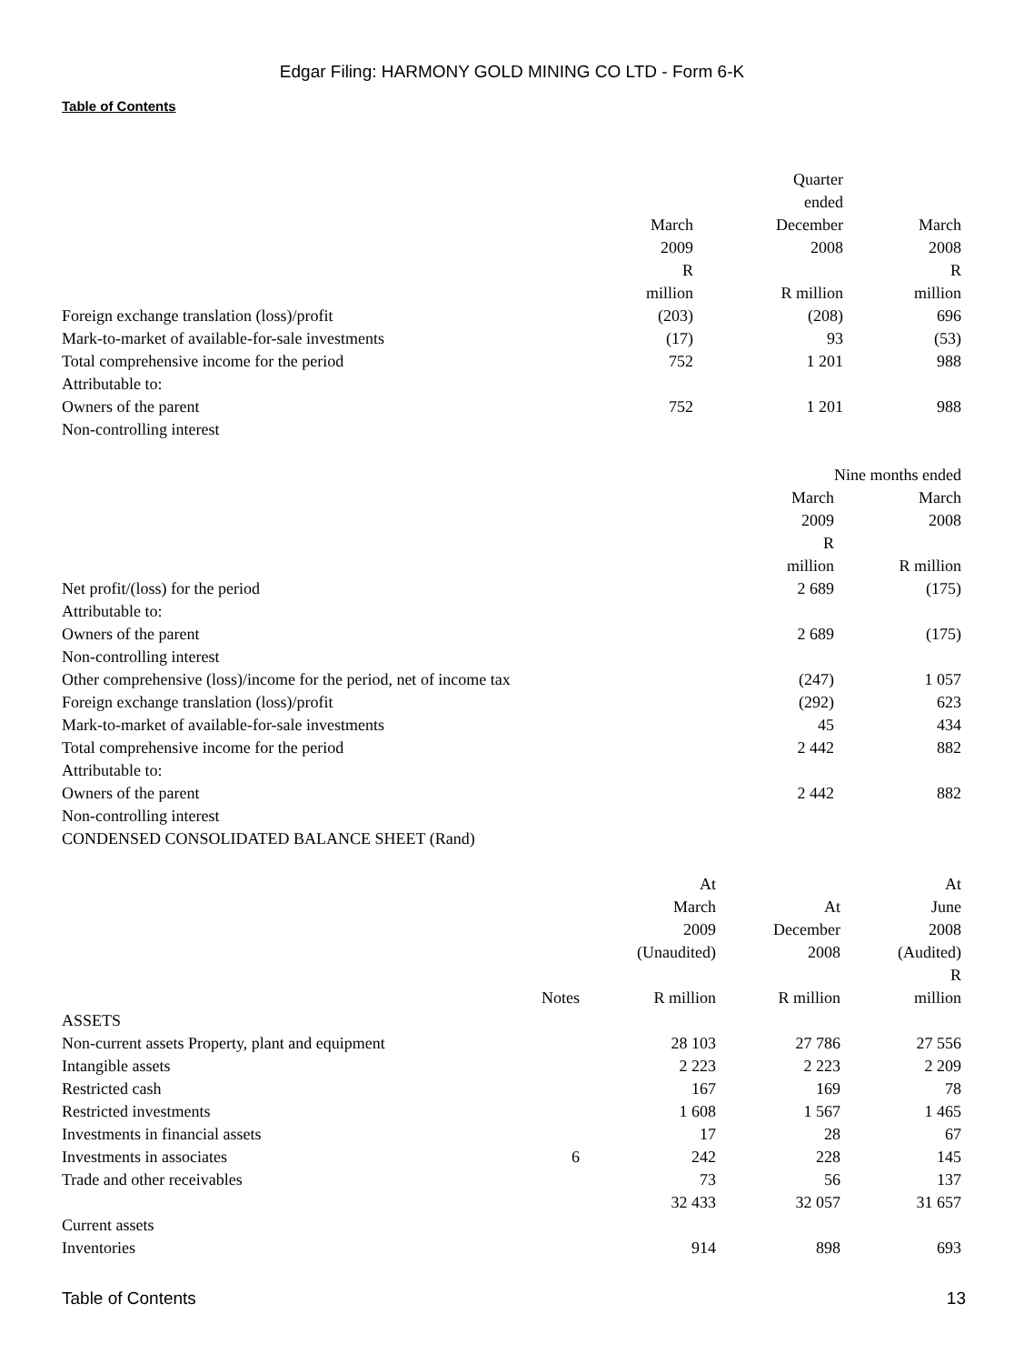Edgar Filing: HARMONY GOLD MINING CO LTD - Form 6-K
Table of Contents
| | March 2009 R million | Quarter ended December 2008 R million | March 2008 R million |
| --- | --- | --- | --- |
| Foreign exchange translation (loss)/profit | (203) | (208) | 696 |
| Mark-to-market of available-for-sale investments | (17) | 93 | (53) |
| Total comprehensive income for the period | 752 | 1 201 | 988 |
| Attributable to: | | | |
| Owners of the parent | 752 | 1 201 | 988 |
| Non-controlling interest | | | |
| | Nine months ended | |
| --- | --- | --- |
| | March 2009 R million | March 2008 R million |
| Net profit/(loss) for the period | 2 689 | (175) |
| Attributable to: | | |
| Owners of the parent | 2 689 | (175) |
| Non-controlling interest | | |
| Other comprehensive (loss)/income for the period, net of income tax | (247) | 1 057 |
| Foreign exchange translation (loss)/profit | (292) | 623 |
| Mark-to-market of available-for-sale investments | 45 | 434 |
| Total comprehensive income for the period | 2 442 | 882 |
| Attributable to: | | |
| Owners of the parent | 2 442 | 882 |
| Non-controlling interest | | |
| CONDENSED CONSOLIDATED BALANCE SHEET (Rand) | | |
| | Notes | At March 2009 (Unaudited) R million | At December 2008 R million | At June 2008 (Audited) R million |
| --- | --- | --- | --- | --- |
| ASSETS | | | | |
| Non-current assets Property, plant and equipment | | 28 103 | 27 786 | 27 556 |
| Intangible assets | | 2 223 | 2 223 | 2 209 |
| Restricted cash | | 167 | 169 | 78 |
| Restricted investments | | 1 608 | 1 567 | 1 465 |
| Investments in financial assets | | 17 | 28 | 67 |
| Investments in associates | 6 | 242 | 228 | 145 |
| Trade and other receivables | | 73 | 56 | 137 |
| | | 32 433 | 32 057 | 31 657 |
| Current assets | | | | |
| Inventories | | 914 | 898 | 693 |
Table of Contents 13